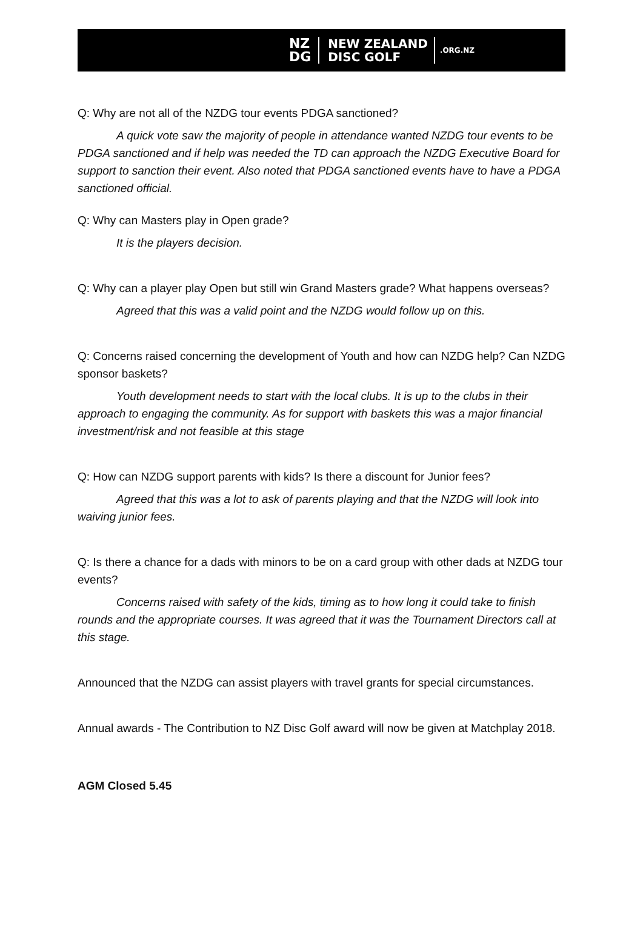NZ
DG
NEW ZEALAND
DISC GOLF
.ORG.NZ
Q: Why are not all of the NZDG tour events PDGA sanctioned?
A quick vote saw the majority of people in attendance wanted NZDG tour events to be PDGA sanctioned and if help was needed the TD can approach the NZDG Executive Board for support to sanction their event. Also noted that PDGA sanctioned events have to have a PDGA sanctioned official.
Q: Why can Masters play in Open grade?
It is the players decision.
Q: Why can a player play Open but still win Grand Masters grade? What happens overseas?
Agreed that this was a valid point and the NZDG would follow up on this.
Q: Concerns raised concerning the development of Youth and how can NZDG help? Can NZDG sponsor baskets?
Youth development needs to start with the local clubs. It is up to the clubs in their approach to engaging the community. As for support with baskets this was a major financial investment/risk and not feasible at this stage
Q: How can NZDG support parents with kids? Is there a discount for Junior fees?
Agreed that this was a lot to ask of parents playing and that the NZDG will look into waiving junior fees.
Q: Is there a chance for a dads with minors to be on a card group with other dads at NZDG tour events?
Concerns raised with safety of the kids, timing as to how long it could take to finish rounds and the appropriate courses. It was agreed that it was the Tournament Directors call at this stage.
Announced that the NZDG can assist players with travel grants for special circumstances.
Annual awards - The Contribution to NZ Disc Golf award will now be given at Matchplay 2018.
AGM Closed 5.45